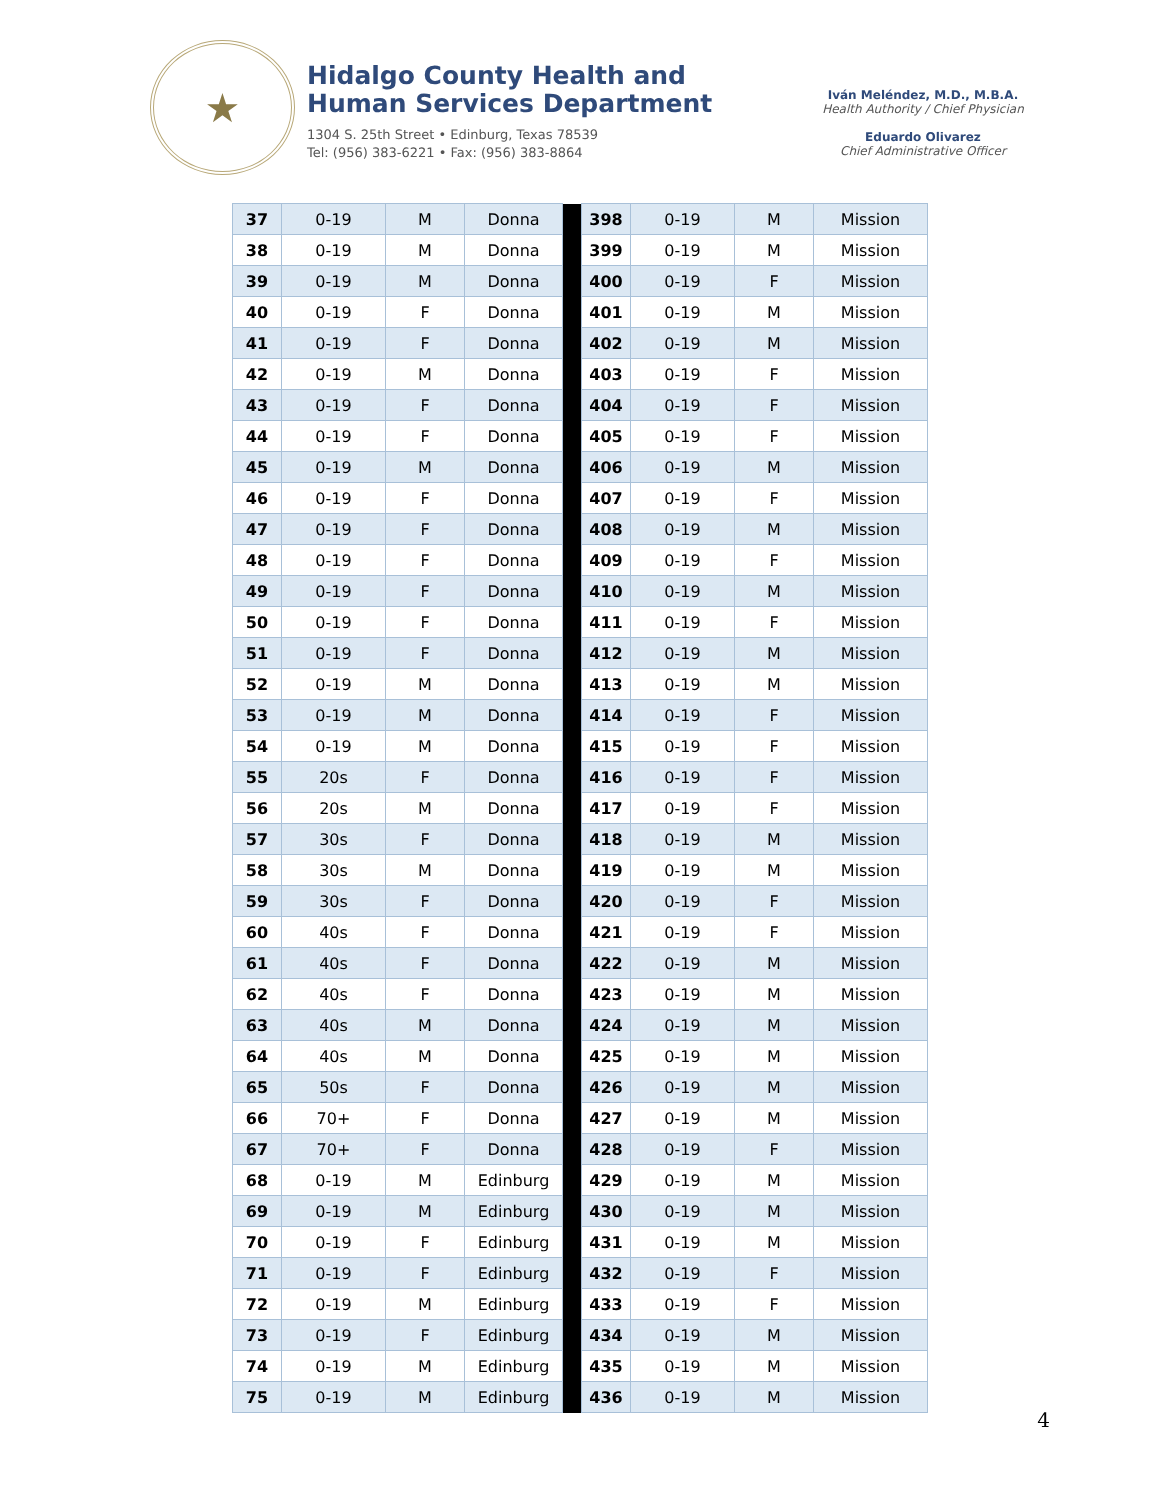★
Hidalgo County Health and
Human Services Department
1304 S. 25th Street • Edinburg, Texas 78539
Tel: (956) 383-6221 • Fax: (956) 383-8864
Iván Meléndez, M.D., M.B.A.
Health Authority / Chief Physician
Eduardo Olivarez
Chief Administrative Officer
| 37 | 0-19 | M | Donna | | 398 | 0-19 | M | Mission |
| 38 | 0-19 | M | Donna | | 399 | 0-19 | M | Mission |
| 39 | 0-19 | M | Donna | | 400 | 0-19 | F | Mission |
| 40 | 0-19 | F | Donna | | 401 | 0-19 | M | Mission |
| 41 | 0-19 | F | Donna | | 402 | 0-19 | M | Mission |
| 42 | 0-19 | M | Donna | | 403 | 0-19 | F | Mission |
| 43 | 0-19 | F | Donna | | 404 | 0-19 | F | Mission |
| 44 | 0-19 | F | Donna | | 405 | 0-19 | F | Mission |
| 45 | 0-19 | M | Donna | | 406 | 0-19 | M | Mission |
| 46 | 0-19 | F | Donna | | 407 | 0-19 | F | Mission |
| 47 | 0-19 | F | Donna | | 408 | 0-19 | M | Mission |
| 48 | 0-19 | F | Donna | | 409 | 0-19 | F | Mission |
| 49 | 0-19 | F | Donna | | 410 | 0-19 | M | Mission |
| 50 | 0-19 | F | Donna | | 411 | 0-19 | F | Mission |
| 51 | 0-19 | F | Donna | | 412 | 0-19 | M | Mission |
| 52 | 0-19 | M | Donna | | 413 | 0-19 | M | Mission |
| 53 | 0-19 | M | Donna | | 414 | 0-19 | F | Mission |
| 54 | 0-19 | M | Donna | | 415 | 0-19 | F | Mission |
| 55 | 20s | F | Donna | | 416 | 0-19 | F | Mission |
| 56 | 20s | M | Donna | | 417 | 0-19 | F | Mission |
| 57 | 30s | F | Donna | | 418 | 0-19 | M | Mission |
| 58 | 30s | M | Donna | | 419 | 0-19 | M | Mission |
| 59 | 30s | F | Donna | | 420 | 0-19 | F | Mission |
| 60 | 40s | F | Donna | | 421 | 0-19 | F | Mission |
| 61 | 40s | F | Donna | | 422 | 0-19 | M | Mission |
| 62 | 40s | F | Donna | | 423 | 0-19 | M | Mission |
| 63 | 40s | M | Donna | | 424 | 0-19 | M | Mission |
| 64 | 40s | M | Donna | | 425 | 0-19 | M | Mission |
| 65 | 50s | F | Donna | | 426 | 0-19 | M | Mission |
| 66 | 70+ | F | Donna | | 427 | 0-19 | M | Mission |
| 67 | 70+ | F | Donna | | 428 | 0-19 | F | Mission |
| 68 | 0-19 | M | Edinburg | | 429 | 0-19 | M | Mission |
| 69 | 0-19 | M | Edinburg | | 430 | 0-19 | M | Mission |
| 70 | 0-19 | F | Edinburg | | 431 | 0-19 | M | Mission |
| 71 | 0-19 | F | Edinburg | | 432 | 0-19 | F | Mission |
| 72 | 0-19 | M | Edinburg | | 433 | 0-19 | F | Mission |
| 73 | 0-19 | F | Edinburg | | 434 | 0-19 | M | Mission |
| 74 | 0-19 | M | Edinburg | | 435 | 0-19 | M | Mission |
| 75 | 0-19 | M | Edinburg | | 436 | 0-19 | M | Mission |
4